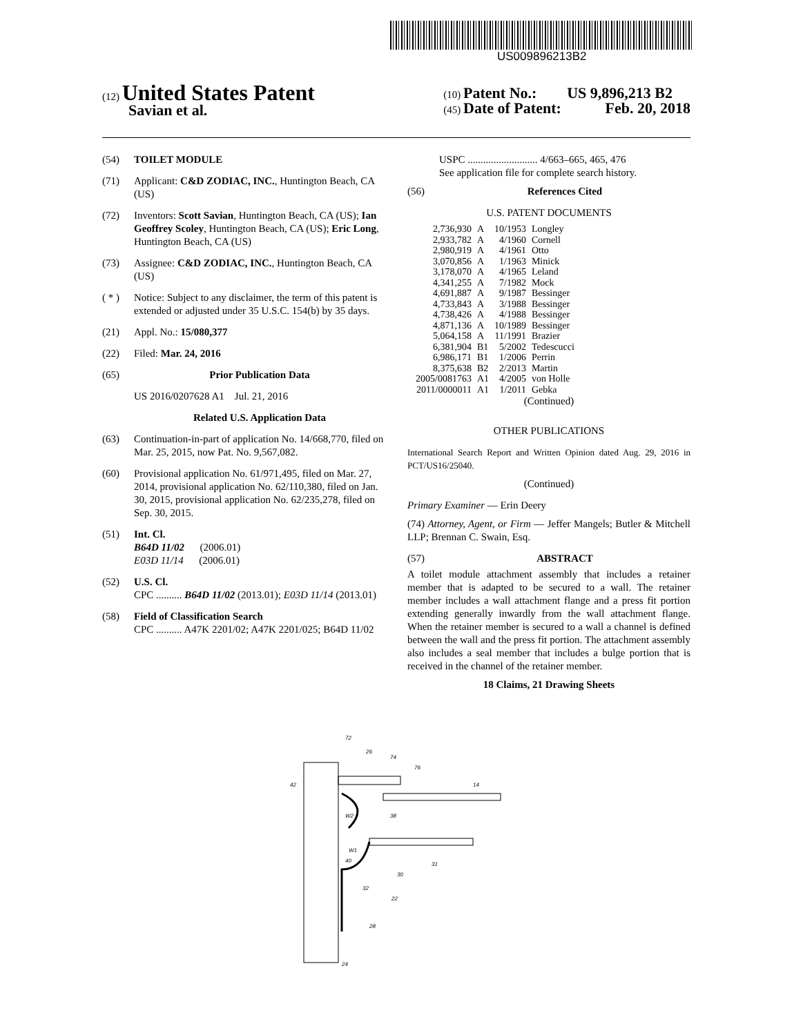US009896213B2
(12) United States Patent
Savian et al.
(10) Patent No.: US 9,896,213 B2
(45) Date of Patent: Feb. 20, 2018
(54) TOILET MODULE
(71) Applicant: C&D ZODIAC, INC., Huntington Beach, CA (US)
(72) Inventors: Scott Savian, Huntington Beach, CA (US); Ian Geoffrey Scoley, Huntington Beach, CA (US); Eric Long, Huntington Beach, CA (US)
(73) Assignee: C&D ZODIAC, INC., Huntington Beach, CA (US)
( * ) Notice: Subject to any disclaimer, the term of this patent is extended or adjusted under 35 U.S.C. 154(b) by 35 days.
(21) Appl. No.: 15/080,377
(22) Filed: Mar. 24, 2016
(65) Prior Publication Data
US 2016/0207628 A1 Jul. 21, 2016
Related U.S. Application Data
(63) Continuation-in-part of application No. 14/668,770, filed on Mar. 25, 2015, now Pat. No. 9,567,082.
(60) Provisional application No. 61/971,495, filed on Mar. 27, 2014, provisional application No. 62/110,380, filed on Jan. 30, 2015, provisional application No. 62/235,278, filed on Sep. 30, 2015.
(51) Int. Cl.
B64D 11/02 (2006.01)
E03D 11/14 (2006.01)
(52) U.S. Cl.
CPC .......... B64D 11/02 (2013.01); E03D 11/14 (2013.01)
(58) Field of Classification Search
CPC .......... A47K 2201/02; A47K 2201/025; B64D 11/02
USPC ........................... 4/663–665, 465, 476
See application file for complete search history.
(56) References Cited
U.S. PATENT DOCUMENTS
| 2,736,930 | A | 10/1953 | Longley |
| 2,933,782 | A | 4/1960 | Cornell |
| 2,980,919 | A | 4/1961 | Otto |
| 3,070,856 | A | 1/1963 | Minick |
| 3,178,070 | A | 4/1965 | Leland |
| 4,341,255 | A | 7/1982 | Mock |
| 4,691,887 | A | 9/1987 | Bessinger |
| 4,733,843 | A | 3/1988 | Bessinger |
| 4,738,426 | A | 4/1988 | Bessinger |
| 4,871,136 | A | 10/1989 | Bessinger |
| 5,064,158 | A | 11/1991 | Brazier |
| 6,381,904 | B1 | 5/2002 | Tedescucci |
| 6,986,171 | B1 | 1/2006 | Perrin |
| 8,375,638 | B2 | 2/2013 | Martin |
| 2005/0081763 | A1 | 4/2005 | von Holle |
| 2011/0000011 | A1 | 1/2011 | Gebka |
(Continued)
OTHER PUBLICATIONS
International Search Report and Written Opinion dated Aug. 29, 2016 in PCT/US16/25040.
(Continued)
Primary Examiner — Erin Deery
(74) Attorney, Agent, or Firm — Jeffer Mangels; Butler & Mitchell LLP; Brennan C. Swain, Esq.
(57) ABSTRACT
A toilet module attachment assembly that includes a retainer member that is adapted to be secured to a wall. The retainer member includes a wall attachment flange and a press fit portion extending generally inwardly from the wall attachment flange. When the retainer member is secured to a wall a channel is defined between the wall and the press fit portion. The attachment assembly also includes a seal member that includes a bulge portion that is received in the channel of the retainer member.
18 Claims, 21 Drawing Sheets
72
26
74
76
42
14
38
W2
W1
40
31
30
32
22
28
24